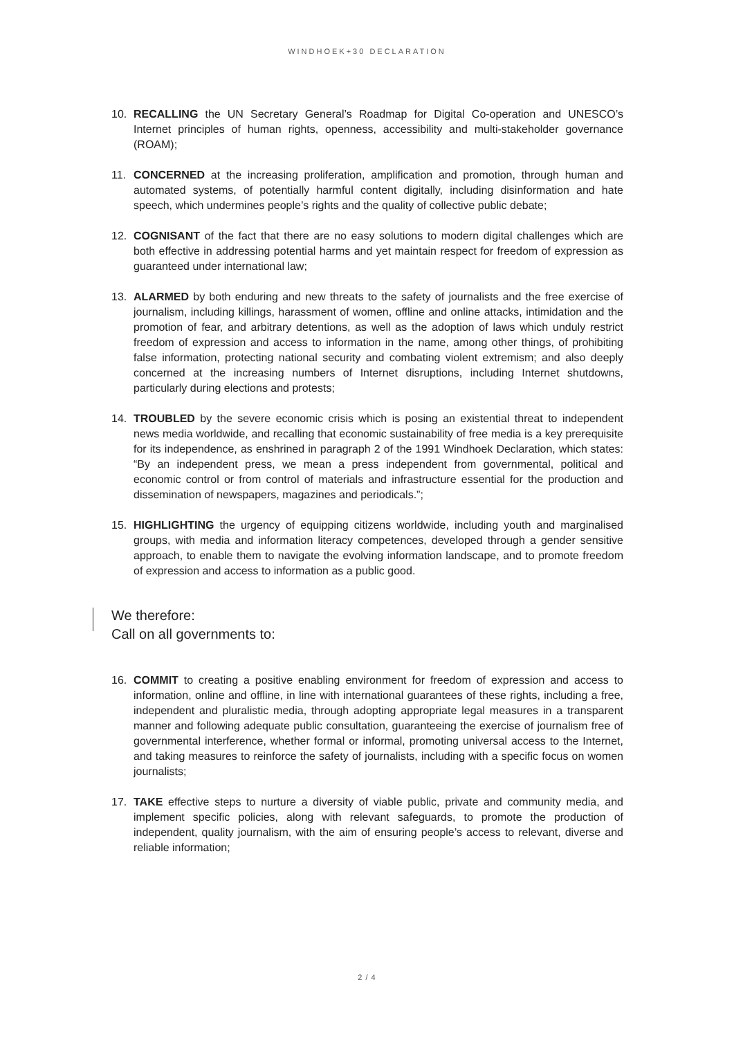WINDHOEK+30 DECLARATION
10. RECALLING the UN Secretary General’s Roadmap for Digital Co-operation and UNESCO’s Internet principles of human rights, openness, accessibility and multi-stakeholder governance (ROAM);
11. CONCERNED at the increasing proliferation, amplification and promotion, through human and automated systems, of potentially harmful content digitally, including disinformation and hate speech, which undermines people’s rights and the quality of collective public debate;
12. COGNISANT of the fact that there are no easy solutions to modern digital challenges which are both effective in addressing potential harms and yet maintain respect for freedom of expression as guaranteed under international law;
13. ALARMED by both enduring and new threats to the safety of journalists and the free exercise of journalism, including killings, harassment of women, offline and online attacks, intimidation and the promotion of fear, and arbitrary detentions, as well as the adoption of laws which unduly restrict freedom of expression and access to information in the name, among other things, of prohibiting false information, protecting national security and combating violent extremism; and also deeply concerned at the increasing numbers of Internet disruptions, including Internet shutdowns, particularly during elections and protests;
14. TROUBLED by the severe economic crisis which is posing an existential threat to independent news media worldwide, and recalling that economic sustainability of free media is a key prerequisite for its independence, as enshrined in paragraph 2 of the 1991 Windhoek Declaration, which states: “By an independent press, we mean a press independent from governmental, political and economic control or from control of materials and infrastructure essential for the production and dissemination of newspapers, magazines and periodicals.”;
15. HIGHLIGHTING the urgency of equipping citizens worldwide, including youth and marginalised groups, with media and information literacy competences, developed through a gender sensitive approach, to enable them to navigate the evolving information landscape, and to promote freedom of expression and access to information as a public good.
We therefore:
Call on all governments to:
16. COMMIT to creating a positive enabling environment for freedom of expression and access to information, online and offline, in line with international guarantees of these rights, including a free, independent and pluralistic media, through adopting appropriate legal measures in a transparent manner and following adequate public consultation, guaranteeing the exercise of journalism free of governmental interference, whether formal or informal, promoting universal access to the Internet, and taking measures to reinforce the safety of journalists, including with a specific focus on women journalists;
17. TAKE effective steps to nurture a diversity of viable public, private and community media, and implement specific policies, along with relevant safeguards, to promote the production of independent, quality journalism, with the aim of ensuring people’s access to relevant, diverse and reliable information;
2 / 4